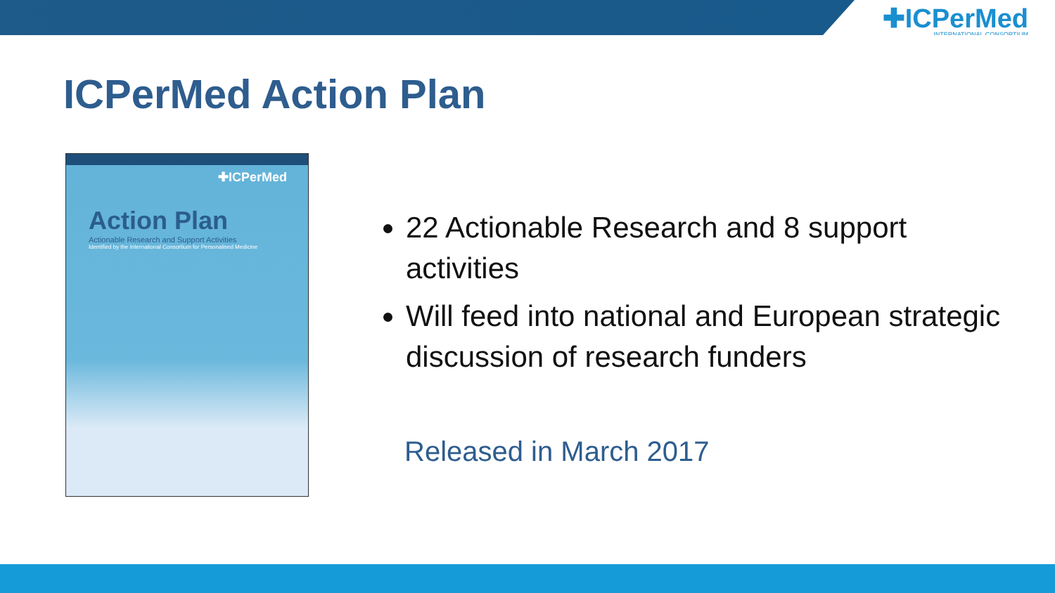✚ICPerMed
INTERNATIONAL CONSORTIUM
ICPerMed Action Plan
✚ICPerMed
Action Plan
Actionable Research and Support Activities
Identified by the International Consortium for Personalised Medicine
22 Actionable Research and 8 support activities
Will feed into national and European strategic discussion of research funders
Released in March 2017